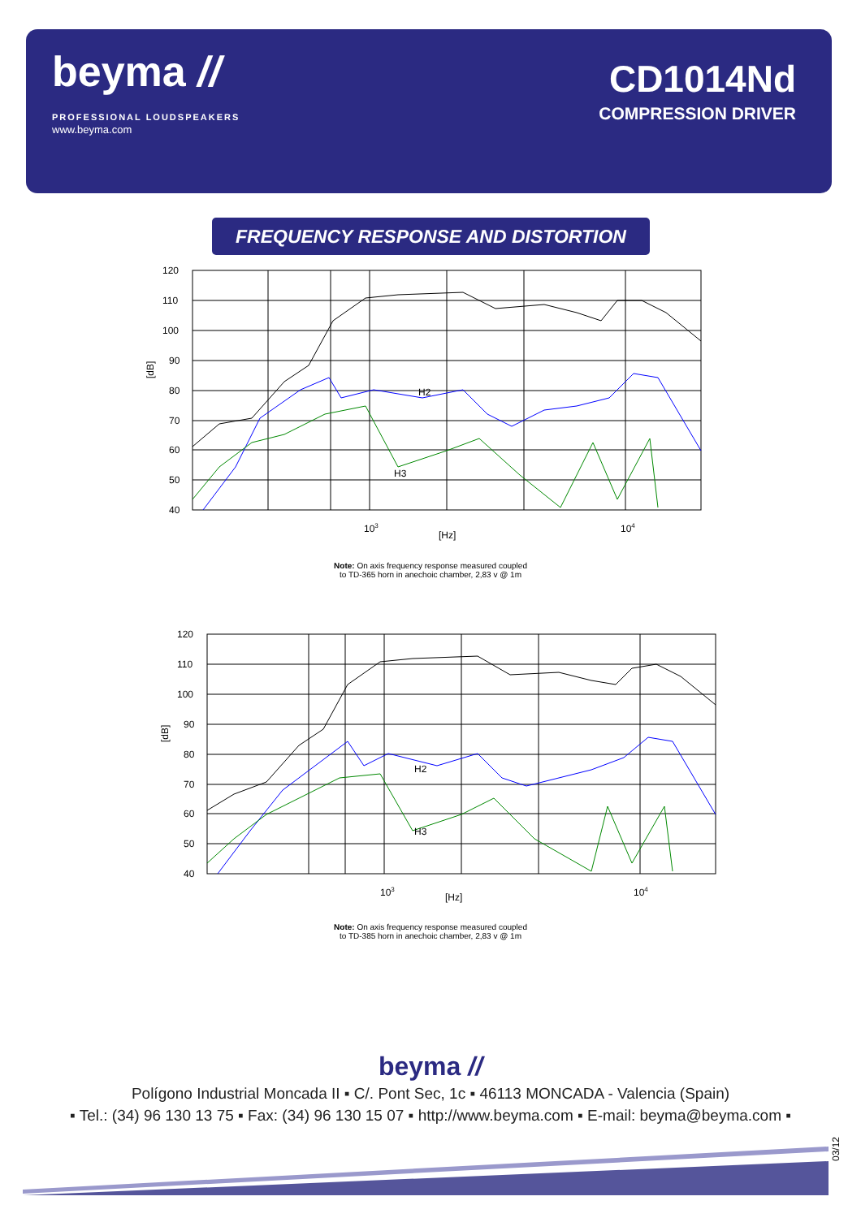beyma //
PROFESSIONAL LOUDSPEAKERS
www.beyma.com
CD1014Nd
COMPRESSION DRIVER
FREQUENCY RESPONSE AND DISTORTION
120
110
100
90
80
70
60
50
40
103
104
[Hz]
[dB]
H2
H3
Note: On axis frequency response measured coupled
to TD-365 horn in anechoic chamber, 2,83 v @ 1m
120
110
100
90
80
70
60
50
40
103
104
[Hz]
[dB]
H2
H3
Note: On axis frequency response measured coupled
to TD-385 horn in anechoic chamber, 2,83 v @ 1m
beyma //
Polígono Industrial Moncada II ▪ C/. Pont Sec, 1c ▪ 46113 MONCADA - Valencia (Spain)
▪ Tel.: (34) 96 130 13 75 ▪ Fax: (34) 96 130 15 07 ▪ http://www.beyma.com ▪ E-mail: beyma@beyma.com ▪
03/12